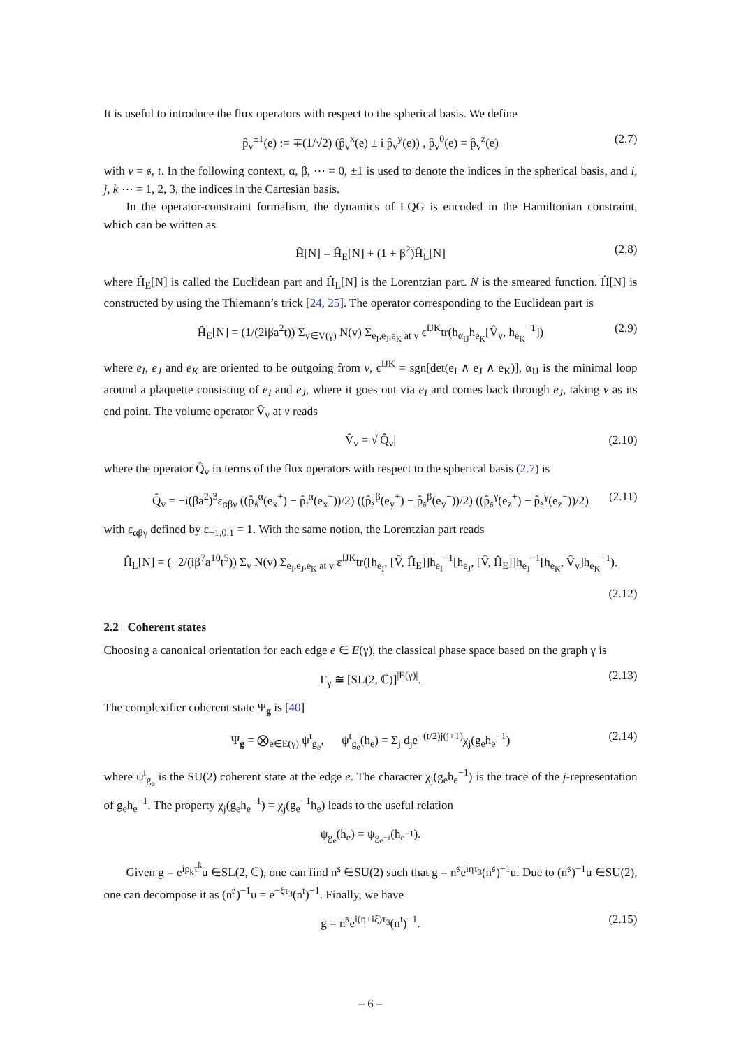It is useful to introduce the flux operators with respect to the spherical basis. We define
p̂<sub>v</sub><sup>±1</sup>(e) := ∓(1/√2) (p̂<sub>v</sub><sup>x</sup>(e) ± i p̂<sub>v</sub><sup>y</sup>(e)) , p̂<sub>v</sub><sup>0</sup>(e) = p̂<sub>v</sub><sup>z</sup>(e) (2.7)
with v = 𝔰, 𝔱. In the following context, α, β, ⋯ = 0, ±1 is used to denote the indices in the spherical basis, and i, j, k ⋯ = 1, 2, 3, the indices in the Cartesian basis.
In the operator-constraint formalism, the dynamics of LQG is encoded in the Hamiltonian constraint, which can be written as
Ĥ[N] = Ĥ<sub>E</sub>[N] + (1 + β<sup>2</sup>)Ĥ<sub>L</sub>[N] (2.8)
where Ĥ<sub>E</sub>[N] is called the Euclidean part and Ĥ<sub>L</sub>[N] is the Lorentzian part. N is the smeared function. Ĥ[N] is constructed by using the Thiemann’s trick [24, 25]. The operator corresponding to the Euclidean part is
Ĥ<sub>E</sub>[N] = (1/(2iβa<sup>2</sup>t)) Σ<sub>v∈V(γ)</sub> N(v) Σ<sub>e<sub>I</sub>,e<sub>J</sub>,e<sub>K</sub> at v</sub> ϵ<sup>IJK</sup>tr(h<sub>α<sub>IJ</sub></sub>h<sub>e<sub>K</sub></sub>[V̂<sub>v</sub>, h<sub>e<sub>K</sub></sub><sup>−1</sup>]) (2.9)
where e<sub>I</sub>, e<sub>J</sub> and e<sub>K</sub> are oriented to be outgoing from v, ϵ<sup>IJK</sup> = sgn[det(e<sub>I</sub> ∧ e<sub>J</sub> ∧ e<sub>K</sub>)], α<sub>IJ</sub> is the minimal loop around a plaquette consisting of e<sub>I</sub> and e<sub>J</sub>, where it goes out via e<sub>I</sub> and comes back through e<sub>J</sub>, taking v as its end point. The volume operator V̂<sub>v</sub> at v reads
V̂<sub>v</sub> = √|Q̂<sub>v</sub>| (2.10)
where the operator Q̂<sub>v</sub> in terms of the flux operators with respect to the spherical basis (2.7) is
Q̂<sub>v</sub> = −i(βa<sup>2</sup>)<sup>3</sup>ε<sub>αβγ</sub> ((p̂<sub>𝔰</sub><sup>α</sup>(e<sub>x</sub><sup>+</sup>) − p̂<sub>𝔱</sub><sup>α</sup>(e<sub>x</sub><sup>−</sup>))/2) ((p̂<sub>𝔰</sub><sup>β</sup>(e<sub>y</sub><sup>+</sup>) − p̂<sub>𝔰</sub><sup>β</sup>(e<sub>y</sub><sup>−</sup>))/2) ((p̂<sub>𝔰</sub><sup>γ</sup>(e<sub>z</sub><sup>+</sup>) − p̂<sub>𝔰</sub><sup>γ</sup>(e<sub>z</sub><sup>−</sup>))/2) (2.11)
with ε<sub>αβγ</sub> defined by ε<sub>−1,0,1</sub> = 1. With the same notion, the Lorentzian part reads
Ĥ<sub>L</sub>[N] = (−2/(iβ<sup>7</sup>a<sup>10</sup>t<sup>5</sup>)) Σ<sub>v</sub> N(v) Σ<sub>e<sub>I</sub>,e<sub>J</sub>,e<sub>K</sub> at v</sub> ε<sup>IJK</sup>tr([h<sub>e<sub>I</sub></sub>, [V̂, Ĥ<sub>E</sub>]]h<sub>e<sub>I</sub></sub><sup>−1</sup>[h<sub>e<sub>J</sub></sub>, [V̂, Ĥ<sub>E</sub>]]h<sub>e<sub>J</sub></sub><sup>−1</sup>[h<sub>e<sub>K</sub></sub>, V̂<sub>v</sub>]h<sub>e<sub>K</sub></sub><sup>−1</sup>).
(2.12)
2.2 Coherent states
Choosing a canonical orientation for each edge e ∈ E(γ), the classical phase space based on the graph γ is
Γ<sub>γ</sub> ≅ [SL(2, ℂ)]<sup>|E(γ)|</sup>. (2.13)
The complexifier coherent state Ψ<sub>g</sub> is [40]
Ψ<sub>g</sub> = ⨂<sub>e∈E(γ)</sub> ψ<sup>t</sup><sub>g<sub>e</sub></sub>, ψ<sup>t</sup><sub>g<sub>e</sub></sub>(h<sub>e</sub>) = Σ<sub>j</sub> d<sub>j</sub>e<sup>−(t/2)j(j+1)</sup>χ<sub>j</sub>(g<sub>e</sub>h<sub>e</sub><sup>−1</sup>) (2.14)
where ψ<sup>t</sup><sub>g<sub>e</sub></sub> is the SU(2) coherent state at the edge e. The character χ<sub>j</sub>(g<sub>e</sub>h<sub>e</sub><sup>−1</sup>) is the trace of the j-representation of g<sub>e</sub>h<sub>e</sub><sup>−1</sup>. The property χ<sub>j</sub>(g<sub>e</sub>h<sub>e</sub><sup>−1</sup>) = χ<sub>j</sub>(g<sub>e</sub><sup>−1</sup>h<sub>e</sub>) leads to the useful relation
ψ<sub>g<sub>e</sub></sub>(h<sub>e</sub>) = ψ<sub>g<sub>e<sup>−1</sup></sub></sub>(h<sub>e<sup>−1</sup></sub>).
Given g = e<sup>ip<sub>k</sub>τ<sup>k</sup></sup>u ∈SL(2, ℂ), one can find n<sup>s</sup> ∈SU(2) such that g = n<sup>𝔰</sup>e<sup>iητ<sub>3</sub></sup>(n<sup>𝔰</sup>)<sup>−1</sup>u. Due to (n<sup>𝔰</sup>)<sup>−1</sup>u ∈SU(2), one can decompose it as (n<sup>𝔰</sup>)<sup>−1</sup>u = e<sup>−ξτ<sub>3</sub></sup>(n<sup>𝔱</sup>)<sup>−1</sup>. Finally, we have
g = n<sup>𝔰</sup>e<sup>i(η+iξ)τ<sub>3</sub></sup>(n<sup>𝔱</sup>)<sup>−1</sup>. (2.15)
– 6 –